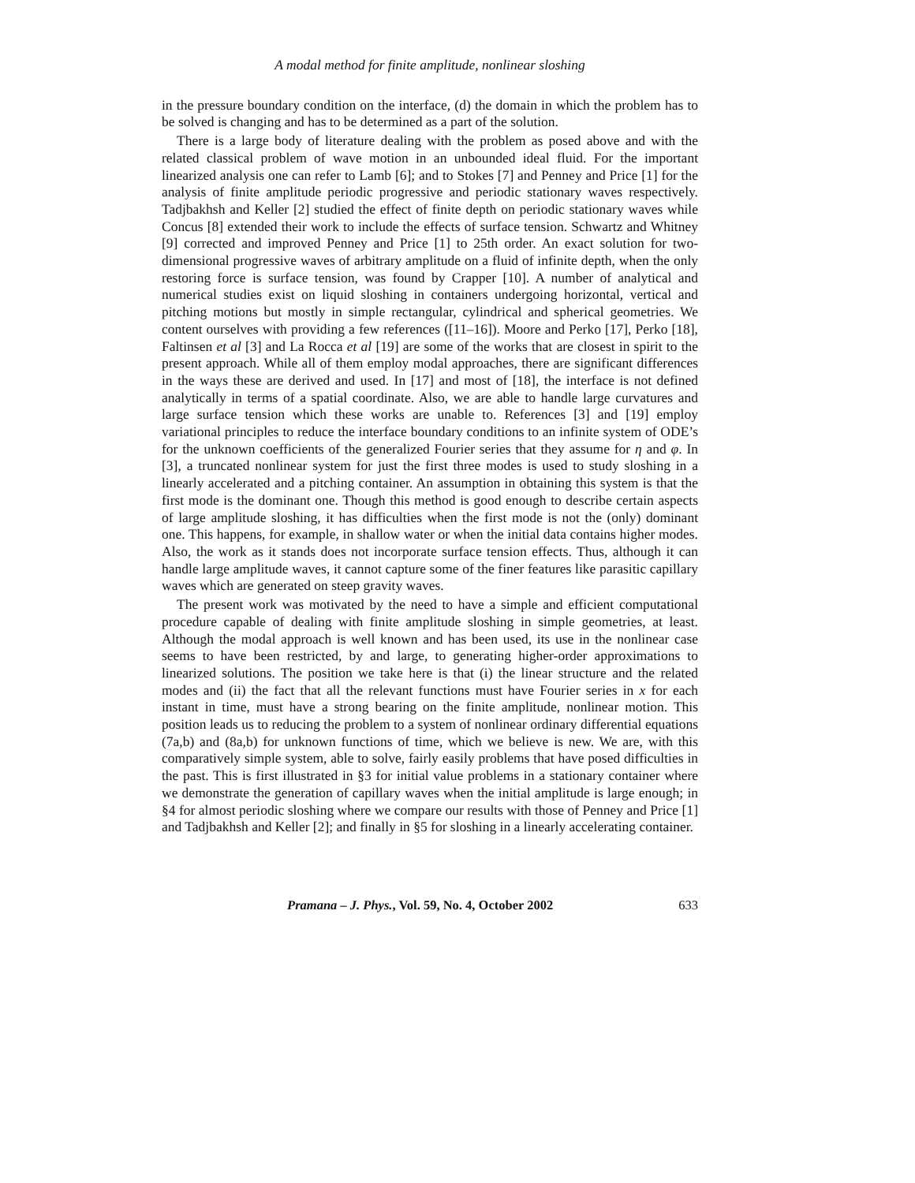A modal method for finite amplitude, nonlinear sloshing
in the pressure boundary condition on the interface, (d) the domain in which the problem has to be solved is changing and has to be determined as a part of the solution.
There is a large body of literature dealing with the problem as posed above and with the related classical problem of wave motion in an unbounded ideal fluid. For the important linearized analysis one can refer to Lamb [6]; and to Stokes [7] and Penney and Price [1] for the analysis of finite amplitude periodic progressive and periodic stationary waves respectively. Tadjbakhsh and Keller [2] studied the effect of finite depth on periodic stationary waves while Concus [8] extended their work to include the effects of surface tension. Schwartz and Whitney [9] corrected and improved Penney and Price [1] to 25th order. An exact solution for two-dimensional progressive waves of arbitrary amplitude on a fluid of infinite depth, when the only restoring force is surface tension, was found by Crapper [10]. A number of analytical and numerical studies exist on liquid sloshing in containers undergoing horizontal, vertical and pitching motions but mostly in simple rectangular, cylindrical and spherical geometries. We content ourselves with providing a few references ([11–16]). Moore and Perko [17], Perko [18], Faltinsen et al [3] and La Rocca et al [19] are some of the works that are closest in spirit to the present approach. While all of them employ modal approaches, there are significant differences in the ways these are derived and used. In [17] and most of [18], the interface is not defined analytically in terms of a spatial coordinate. Also, we are able to handle large curvatures and large surface tension which these works are unable to. References [3] and [19] employ variational principles to reduce the interface boundary conditions to an infinite system of ODE’s for the unknown coefficients of the generalized Fourier series that they assume for η and φ. In [3], a truncated nonlinear system for just the first three modes is used to study sloshing in a linearly accelerated and a pitching container. An assumption in obtaining this system is that the first mode is the dominant one. Though this method is good enough to describe certain aspects of large amplitude sloshing, it has difficulties when the first mode is not the (only) dominant one. This happens, for example, in shallow water or when the initial data contains higher modes. Also, the work as it stands does not incorporate surface tension effects. Thus, although it can handle large amplitude waves, it cannot capture some of the finer features like parasitic capillary waves which are generated on steep gravity waves.
The present work was motivated by the need to have a simple and efficient computational procedure capable of dealing with finite amplitude sloshing in simple geometries, at least. Although the modal approach is well known and has been used, its use in the nonlinear case seems to have been restricted, by and large, to generating higher-order approximations to linearized solutions. The position we take here is that (i) the linear structure and the related modes and (ii) the fact that all the relevant functions must have Fourier series in x for each instant in time, must have a strong bearing on the finite amplitude, nonlinear motion. This position leads us to reducing the problem to a system of nonlinear ordinary differential equations (7a,b) and (8a,b) for unknown functions of time, which we believe is new. We are, with this comparatively simple system, able to solve, fairly easily problems that have posed difficulties in the past. This is first illustrated in §3 for initial value problems in a stationary container where we demonstrate the generation of capillary waves when the initial amplitude is large enough; in §4 for almost periodic sloshing where we compare our results with those of Penney and Price [1] and Tadjbakhsh and Keller [2]; and finally in §5 for sloshing in a linearly accelerating container.
Pramana – J. Phys., Vol. 59, No. 4, October 2002 633